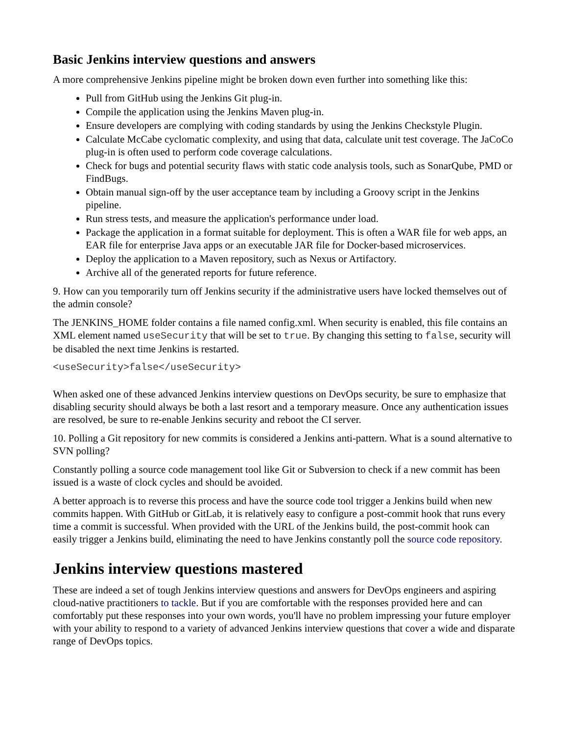Basic Jenkins interview questions and answers
A more comprehensive Jenkins pipeline might be broken down even further into something like this:
Pull from GitHub using the Jenkins Git plug-in.
Compile the application using the Jenkins Maven plug-in.
Ensure developers are complying with coding standards by using the Jenkins Checkstyle Plugin.
Calculate McCabe cyclomatic complexity, and using that data, calculate unit test coverage. The JaCoCo plug-in is often used to perform code coverage calculations.
Check for bugs and potential security flaws with static code analysis tools, such as SonarQube, PMD or FindBugs.
Obtain manual sign-off by the user acceptance team by including a Groovy script in the Jenkins pipeline.
Run stress tests, and measure the application's performance under load.
Package the application in a format suitable for deployment. This is often a WAR file for web apps, an EAR file for enterprise Java apps or an executable JAR file for Docker-based microservices.
Deploy the application to a Maven repository, such as Nexus or Artifactory.
Archive all of the generated reports for future reference.
9. How can you temporarily turn off Jenkins security if the administrative users have locked themselves out of the admin console?
The JENKINS_HOME folder contains a file named config.xml. When security is enabled, this file contains an XML element named useSecurity that will be set to true. By changing this setting to false, security will be disabled the next time Jenkins is restarted.
<useSecurity>false</useSecurity>
When asked one of these advanced Jenkins interview questions on DevOps security, be sure to emphasize that disabling security should always be both a last resort and a temporary measure. Once any authentication issues are resolved, be sure to re-enable Jenkins security and reboot the CI server.
10. Polling a Git repository for new commits is considered a Jenkins anti-pattern. What is a sound alternative to SVN polling?
Constantly polling a source code management tool like Git or Subversion to check if a new commit has been issued is a waste of clock cycles and should be avoided.
A better approach is to reverse this process and have the source code tool trigger a Jenkins build when new commits happen. With GitHub or GitLab, it is relatively easy to configure a post-commit hook that runs every time a commit is successful. When provided with the URL of the Jenkins build, the post-commit hook can easily trigger a Jenkins build, eliminating the need to have Jenkins constantly poll the source code repository.
Jenkins interview questions mastered
These are indeed a set of tough Jenkins interview questions and answers for DevOps engineers and aspiring cloud-native practitioners to tackle. But if you are comfortable with the responses provided here and can comfortably put these responses into your own words, you'll have no problem impressing your future employer with your ability to respond to a variety of advanced Jenkins interview questions that cover a wide and disparate range of DevOps topics.